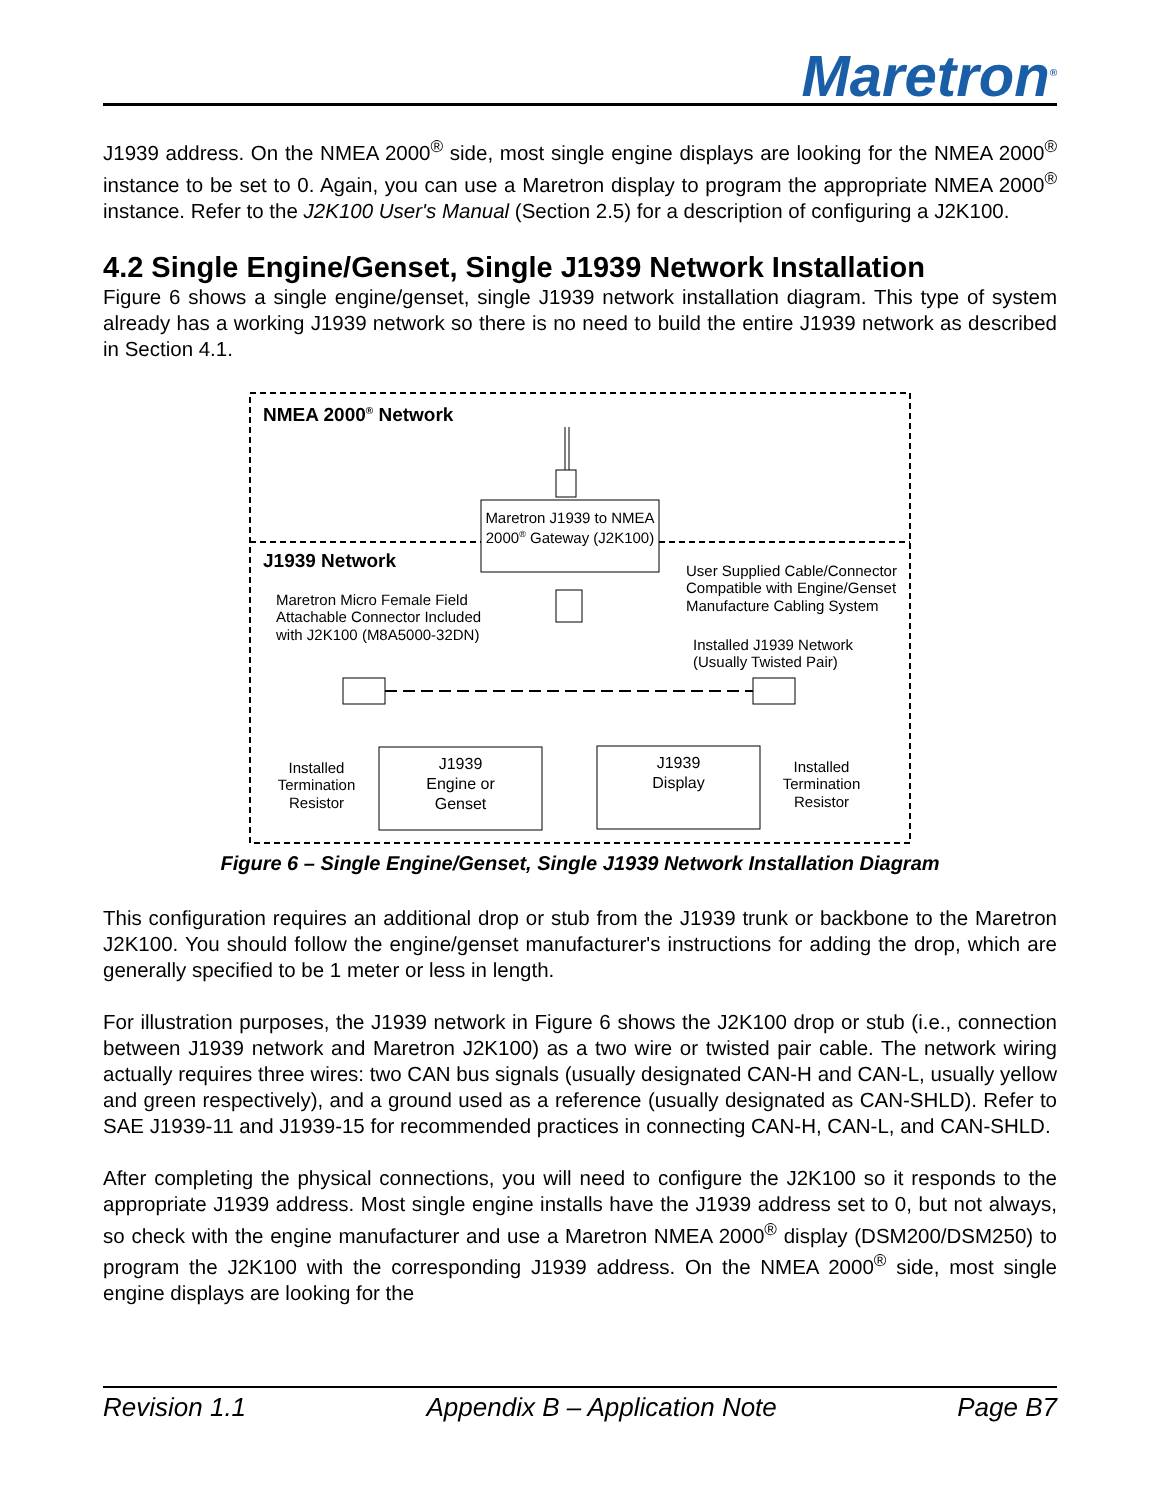Maretron<sup>®</sup>
J1939 address. On the NMEA 2000<sup>®</sup> side, most single engine displays are looking for the NMEA 2000<sup>®</sup> instance to be set to 0. Again, you can use a Maretron display to program the appropriate NMEA 2000<sup>®</sup> instance. Refer to the J2K100 User's Manual (Section 2.5) for a description of configuring a J2K100.
4.2 Single Engine/Genset, Single J1939 Network Installation
Figure 6 shows a single engine/genset, single J1939 network installation diagram. This type of system already has a working J1939 network so there is no need to build the entire J1939 network as described in Section 4.1.
NMEA 2000<sup>®</sup> Network
Maretron J1939 to NMEA 2000<sup>®</sup> Gateway (J2K100)
J1939 Network
User Supplied Cable/Connector
Compatible with Engine/Genset
Manufacture Cabling System
Maretron Micro Female Field
Attachable Connector Included
with J2K100 (M8A5000-32DN)
Installed J1939 Network
(Usually Twisted Pair)
Installed Termination Resistor
J1939
Engine or
Genset
J1939
Display
Installed Termination Resistor
Figure 6 – Single Engine/Genset, Single J1939 Network Installation Diagram
This configuration requires an additional drop or stub from the J1939 trunk or backbone to the Maretron J2K100. You should follow the engine/genset manufacturer's instructions for adding the drop, which are generally specified to be 1 meter or less in length.
For illustration purposes, the J1939 network in Figure 6 shows the J2K100 drop or stub (i.e., connection between J1939 network and Maretron J2K100) as a two wire or twisted pair cable. The network wiring actually requires three wires: two CAN bus signals (usually designated CAN-H and CAN-L, usually yellow and green respectively), and a ground used as a reference (usually designated as CAN-SHLD). Refer to SAE J1939-11 and J1939-15 for recommended practices in connecting CAN-H, CAN-L, and CAN-SHLD.
After completing the physical connections, you will need to configure the J2K100 so it responds to the appropriate J1939 address. Most single engine installs have the J1939 address set to 0, but not always, so check with the engine manufacturer and use a Maretron NMEA 2000<sup>®</sup> display (DSM200/DSM250) to program the J2K100 with the corresponding J1939 address. On the NMEA 2000<sup>®</sup> side, most single engine displays are looking for the
Revision 1.1 Appendix B – Application Note Page B7